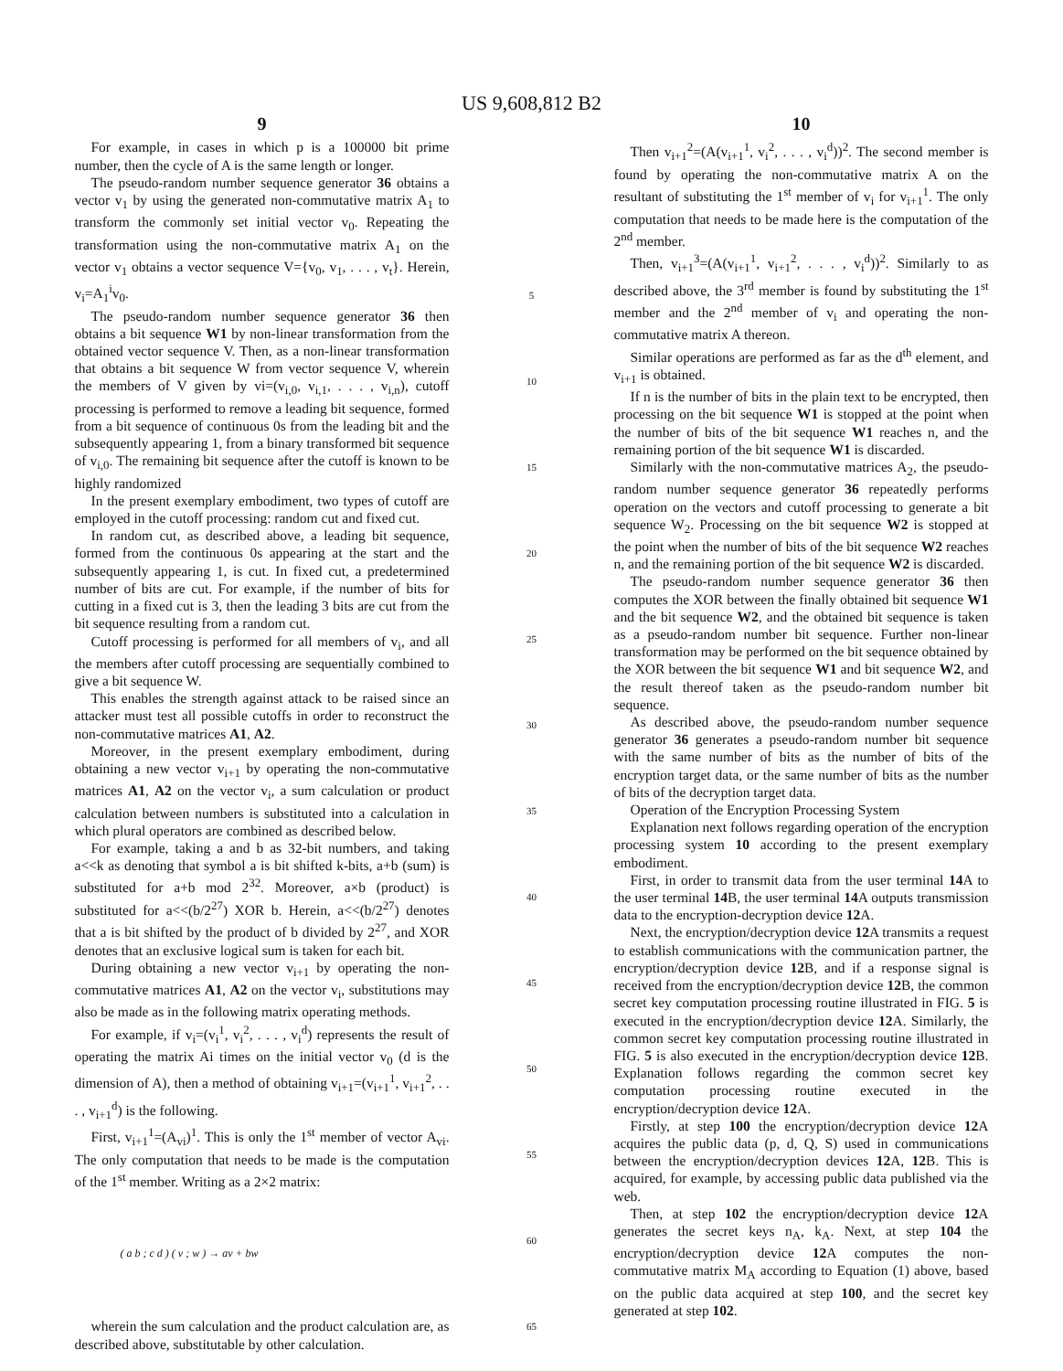US 9,608,812 B2
9
For example, in cases in which p is a 100000 bit prime number, then the cycle of A is the same length or longer.
The pseudo-random number sequence generator 36 obtains a vector v<sub>1</sub> by using the generated non-commutative matrix A<sub>1</sub> to transform the commonly set initial vector v<sub>0</sub>. Repeating the transformation using the non-commutative matrix A<sub>1</sub> on the vector v<sub>1</sub> obtains a vector sequence V={v<sub>0</sub>, v<sub>1</sub>, . . . , v<sub>t</sub>}. Herein, v<sub>i</sub>=A<sub>1</sub><sup>i</sup>v<sub>0</sub>.
The pseudo-random number sequence generator 36 then obtains a bit sequence W1 by non-linear transformation from the obtained vector sequence V. Then, as a non-linear transformation that obtains a bit sequence W from vector sequence V, wherein the members of V given by vi=(v<sub>i,0</sub>, v<sub>i,1</sub>, . . . , v<sub>i,n</sub>), cutoff processing is performed to remove a leading bit sequence, formed from a bit sequence of continuous 0s from the leading bit and the subsequently appearing 1, from a binary transformed bit sequence of v<sub>i,0</sub>. The remaining bit sequence after the cutoff is known to be highly randomized
In the present exemplary embodiment, two types of cutoff are employed in the cutoff processing: random cut and fixed cut.
In random cut, as described above, a leading bit sequence, formed from the continuous 0s appearing at the start and the subsequently appearing 1, is cut. In fixed cut, a predetermined number of bits are cut. For example, if the number of bits for cutting in a fixed cut is 3, then the leading 3 bits are cut from the bit sequence resulting from a random cut.
Cutoff processing is performed for all members of v<sub>i</sub>, and all the members after cutoff processing are sequentially combined to give a bit sequence W.
This enables the strength against attack to be raised since an attacker must test all possible cutoffs in order to reconstruct the non-commutative matrices A1, A2.
Moreover, in the present exemplary embodiment, during obtaining a new vector v<sub>i+1</sub> by operating the non-commutative matrices A1, A2 on the vector v<sub>i</sub>, a sum calculation or product calculation between numbers is substituted into a calculation in which plural operators are combined as described below.
For example, taking a and b as 32-bit numbers, and taking a<<k as denoting that symbol a is bit shifted k-bits, a+b (sum) is substituted for a+b mod 2<sup>32</sup>. Moreover, a×b (product) is substituted for a<<(b/2<sup>27</sup>) XOR b. Herein, a<<(b/2<sup>27</sup>) denotes that a is bit shifted by the product of b divided by 2<sup>27</sup>, and XOR denotes that an exclusive logical sum is taken for each bit.
During obtaining a new vector v<sub>i+1</sub> by operating the non-commutative matrices A1, A2 on the vector v<sub>i</sub>, substitutions may also be made as in the following matrix operating methods.
For example, if v<sub>i</sub>=(v<sub>i</sub><sup>1</sup>, v<sub>i</sub><sup>2</sup>, . . . , v<sub>i</sub><sup>d</sup>) represents the result of operating the matrix Ai times on the initial vector v<sub>0</sub> (d is the dimension of A), then a method of obtaining v<sub>i+1</sub>=(v<sub>i+1</sub><sup>1</sup>, v<sub>i+1</sub><sup>2</sup>, . . . , v<sub>i+1</sub><sup>d</sup>) is the following.
First, v<sub>i+1</sub><sup>1</sup>=(A<sub>vi</sub>)<sup>1</sup>. This is only the 1<sup>st</sup> member of vector A<sub>vi</sub>. The only computation that needs to be made is the computation of the 1<sup>st</sup> member. Writing as a 2×2 matrix:
( a b ; c d ) ( v ; w ) → av + bw
wherein the sum calculation and the product calculation are, as described above, substitutable by other calculation.
5
10
15
20
25
30
35
40
45
50
55
60
65
10
Then v<sub>i+1</sub><sup>2</sup>=(A(v<sub>i+1</sub><sup>1</sup>, v<sub>i</sub><sup>2</sup>, . . . , v<sub>i</sub><sup>d</sup>))<sup>2</sup>. The second member is found by operating the non-commutative matrix A on the resultant of substituting the 1<sup>st</sup> member of v<sub>i</sub> for v<sub>i+1</sub><sup>1</sup>. The only computation that needs to be made here is the computation of the 2<sup>nd</sup> member.
Then, v<sub>i+1</sub><sup>3</sup>=(A(v<sub>i+1</sub><sup>1</sup>, v<sub>i+1</sub><sup>2</sup>, . . . , v<sub>i</sub><sup>d</sup>))<sup>2</sup>. Similarly to as described above, the 3<sup>rd</sup> member is found by substituting the 1<sup>st</sup> member and the 2<sup>nd</sup> member of v<sub>i</sub> and operating the non-commutative matrix A thereon.
Similar operations are performed as far as the d<sup>th</sup> element, and v<sub>i+1</sub> is obtained.
If n is the number of bits in the plain text to be encrypted, then processing on the bit sequence W1 is stopped at the point when the number of bits of the bit sequence W1 reaches n, and the remaining portion of the bit sequence W1 is discarded.
Similarly with the non-commutative matrices A<sub>2</sub>, the pseudo-random number sequence generator 36 repeatedly performs operation on the vectors and cutoff processing to generate a bit sequence W<sub>2</sub>. Processing on the bit sequence W2 is stopped at the point when the number of bits of the bit sequence W2 reaches n, and the remaining portion of the bit sequence W2 is discarded.
The pseudo-random number sequence generator 36 then computes the XOR between the finally obtained bit sequence W1 and the bit sequence W2, and the obtained bit sequence is taken as a pseudo-random number bit sequence. Further non-linear transformation may be performed on the bit sequence obtained by the XOR between the bit sequence W1 and bit sequence W2, and the result thereof taken as the pseudo-random number bit sequence.
As described above, the pseudo-random number sequence generator 36 generates a pseudo-random number bit sequence with the same number of bits as the number of bits of the encryption target data, or the same number of bits as the number of bits of the decryption target data.
Operation of the Encryption Processing System
Explanation next follows regarding operation of the encryption processing system 10 according to the present exemplary embodiment.
First, in order to transmit data from the user terminal 14 A to the user terminal 14 B, the user terminal 14 A outputs transmission data to the encryption-decryption device 12 A.
Next, the encryption/decryption device 12 A transmits a request to establish communications with the communication partner, the encryption/decryption device 12 B, and if a response signal is received from the encryption/decryption device 12 B, the common secret key computation processing routine illustrated in FIG. 5 is executed in the encryption/decryption device 12 A. Similarly, the common secret key computation processing routine illustrated in FIG. 5 is also executed in the encryption/decryption device 12 B. Explanation follows regarding the common secret key computation processing routine executed in the encryption/decryption device 12 A.
Firstly, at step 100 the encryption/decryption device 12 A acquires the public data (p, d, Q, S) used in communications between the encryption/decryption devices 12 A, 12 B. This is acquired, for example, by accessing public data published via the web.
Then, at step 102 the encryption/decryption device 12 A generates the secret keys n<sub>A</sub>, k<sub>A</sub>. Next, at step 104 the encryption/decryption device 12 A computes the non-commutative matrix M<sub>A</sub> according to Equation (1) above, based on the public data acquired at step 100, and the secret key generated at step 102.